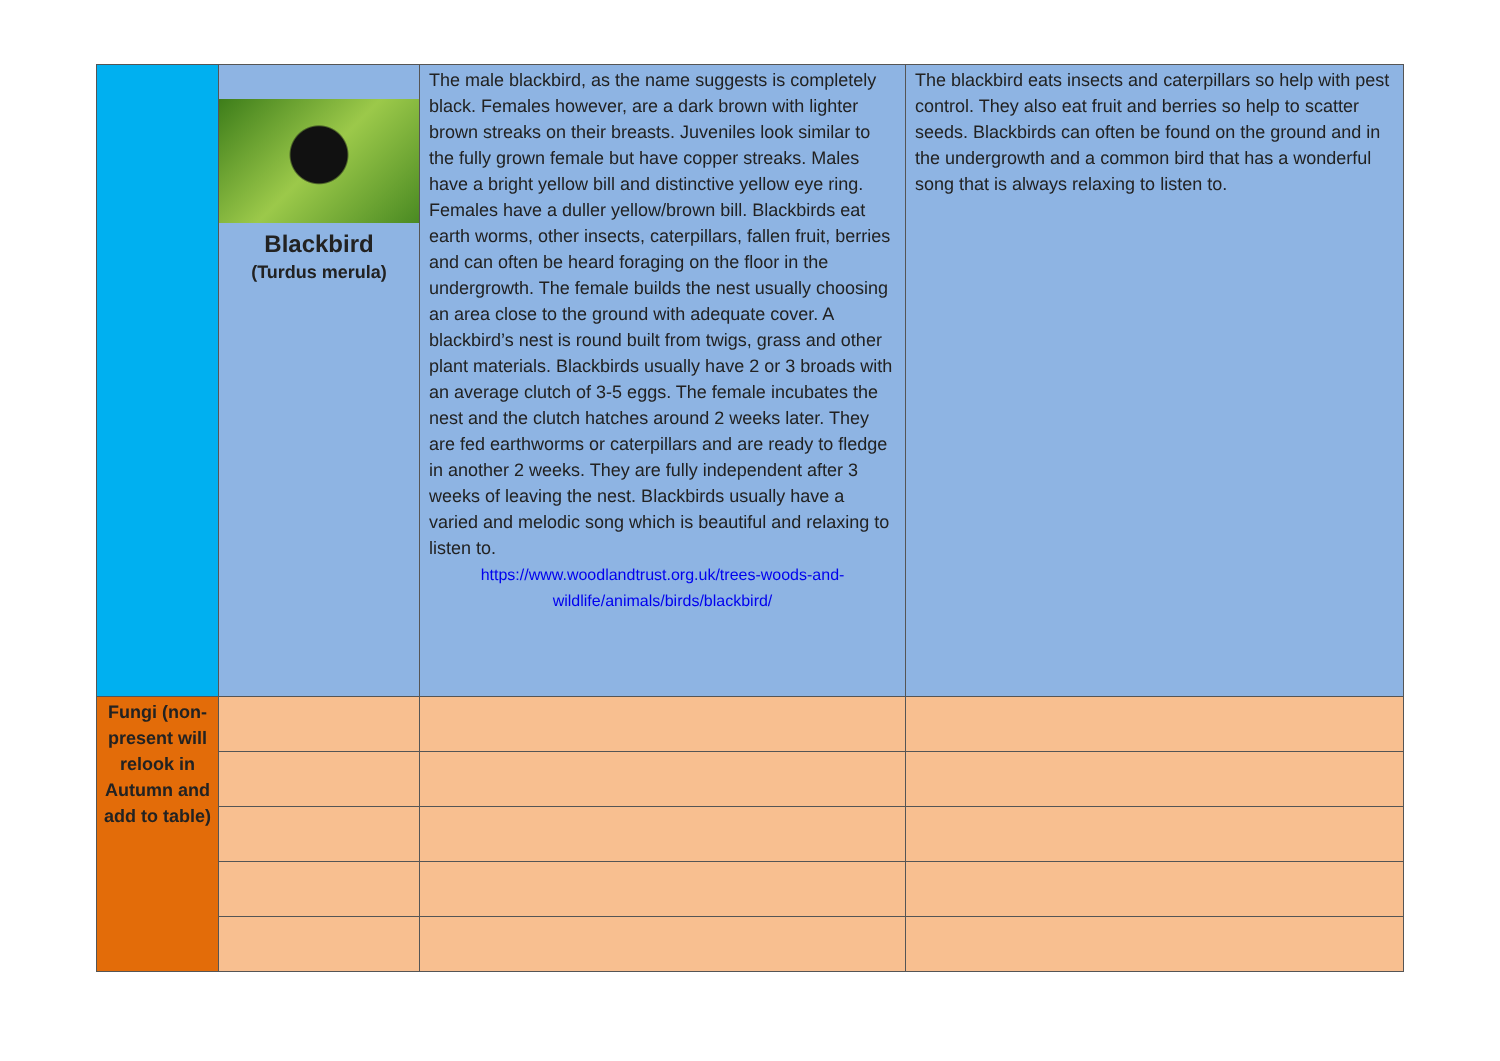| | Blackbird (Turdus merula) | The male blackbird, as the name suggests is completely black. Females however, are a dark brown with lighter brown streaks on their breasts. Juveniles look similar to the fully grown female but have copper streaks. Males have a bright yellow bill and distinctive yellow eye ring. Females have a duller yellow/brown bill. Blackbirds eat earth worms, other insects, caterpillars, fallen fruit, berries and can often be heard foraging on the floor in the undergrowth. The female builds the nest usually choosing an area close to the ground with adequate cover. A blackbird’s nest is round built from twigs, grass and other plant materials. Blackbirds usually have 2 or 3 broads with an average clutch of 3-5 eggs. The female incubates the nest and the clutch hatches around 2 weeks later. They are fed earthworms or caterpillars and are ready to fledge in another 2 weeks. They are fully independent after 3 weeks of leaving the nest. Blackbirds usually have a varied and melodic song which is beautiful and relaxing to listen to. https://www.woodlandtrust.org.uk/trees-woods-and-wildlife/animals/birds/blackbird/ | The blackbird eats insects and caterpillars so help with pest control. They also eat fruit and berries so help to scatter seeds. Blackbirds can often be found on the ground and in the undergrowth and a common bird that has a wonderful song that is always relaxing to listen to. |
| Fungi (non-present will relook in Autumn and add to table) | | | |